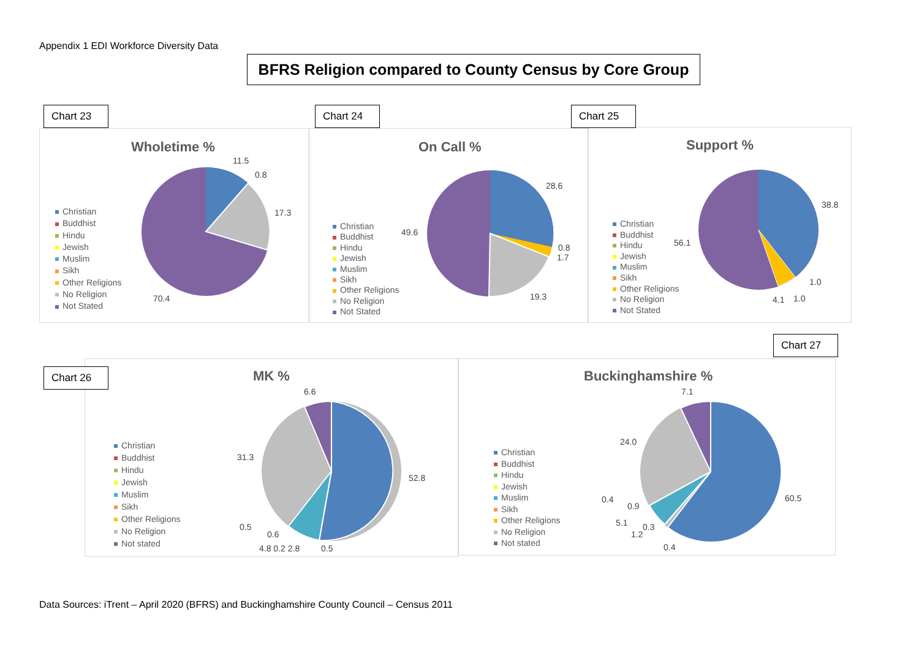Appendix 1 EDI Workforce Diversity Data
BFRS Religion compared to County Census by Core Group
Chart 23
Chart 24
Chart 25
Wholetime %
Christian
Buddhist
Hindu
Jewish
Muslim
Sikh
Other Religions
No Religion
Not Stated
11.5
0.8
17.3
70.4
On Call %
Christian
Buddhist
Hindu
Jewish
Muslim
Sikh
Other Religions
No Religion
Not Stated
28.6
0.8
1.7
19.3
49.6
Support %
Christian
Buddhist
Hindu
Jewish
Muslim
Sikh
Other Religions
No Religion
Not Stated
38.8
56.1
1.0
4.1 1.0
Chart 26
Chart 27
MK %
Christian
Buddhist
Hindu
Jewish
Muslim
Sikh
Other Religions
No Religion
Not stated
6.6
31.3
52.8
0.5
0.6
4.8 0.2 2.8 0.5
Buckinghamshire %
Christian
Buddhist
Hindu
Jewish
Muslim
Sikh
Other Religions
No Religion
Not stated
7.1
24.0
60.5
0.4
0.9
5.1 0.3
1.2
0.4
Data Sources: iTrent – April 2020 (BFRS) and Buckinghamshire County Council – Census 2011